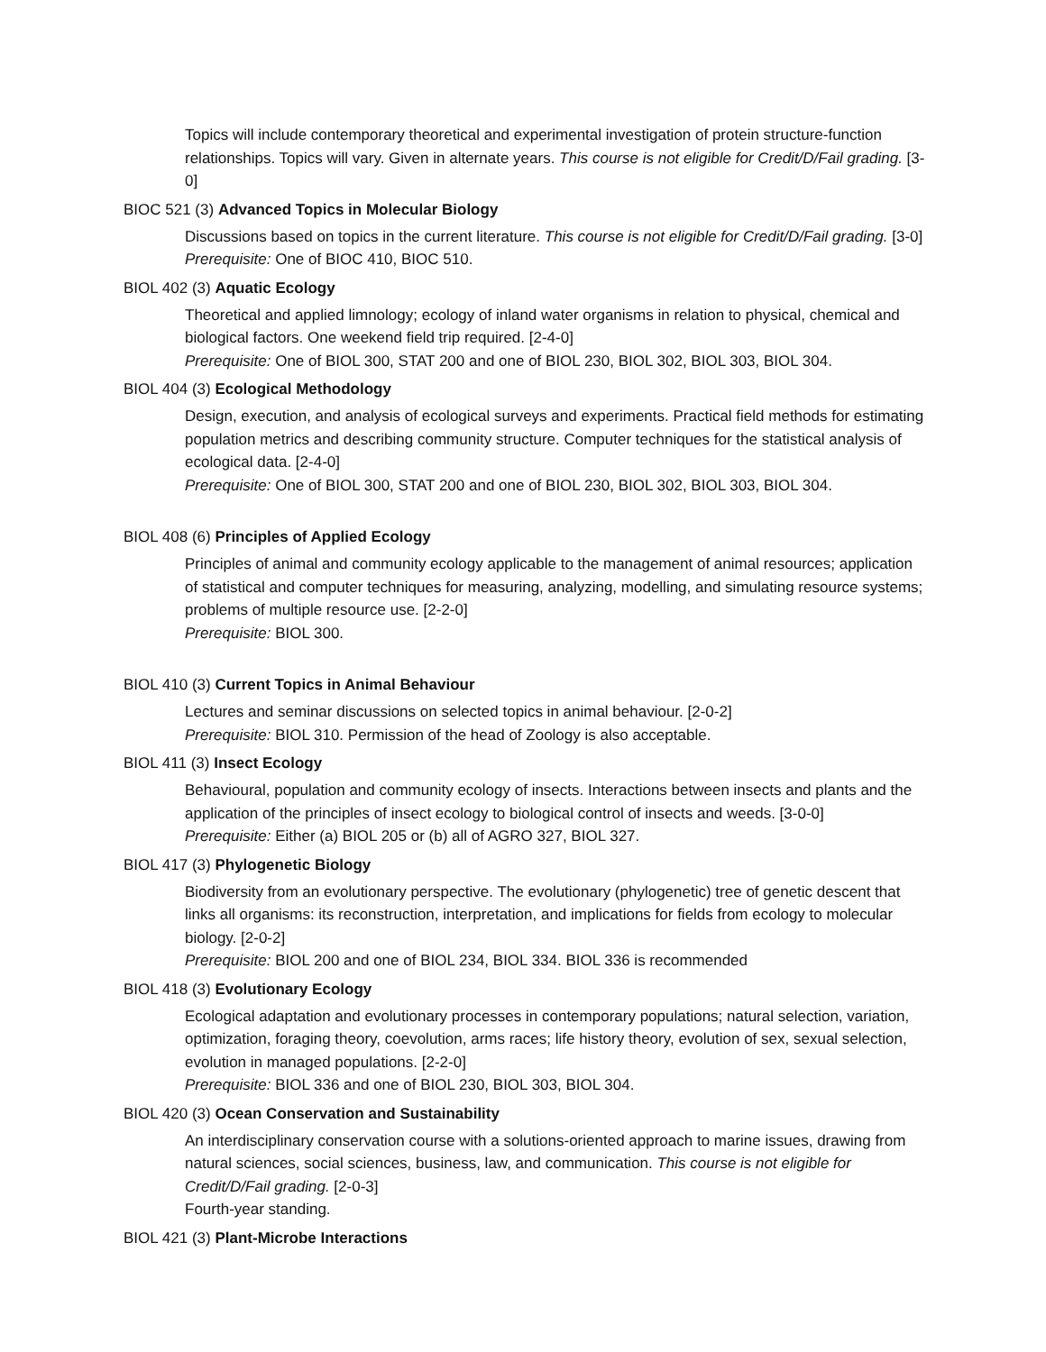Topics will include contemporary theoretical and experimental investigation of protein structure-function relationships. Topics will vary. Given in alternate years. This course is not eligible for Credit/D/Fail grading. [3-0]
BIOC 521 (3) Advanced Topics in Molecular Biology
Discussions based on topics in the current literature. This course is not eligible for Credit/D/Fail grading. [3-0]
Prerequisite: One of BIOC 410, BIOC 510.
BIOL 402 (3) Aquatic Ecology
Theoretical and applied limnology; ecology of inland water organisms in relation to physical, chemical and biological factors. One weekend field trip required. [2-4-0]
Prerequisite: One of BIOL 300, STAT 200 and one of BIOL 230, BIOL 302, BIOL 303, BIOL 304.
BIOL 404 (3) Ecological Methodology
Design, execution, and analysis of ecological surveys and experiments. Practical field methods for estimating population metrics and describing community structure. Computer techniques for the statistical analysis of ecological data. [2-4-0]
Prerequisite: One of BIOL 300, STAT 200 and one of BIOL 230, BIOL 302, BIOL 303, BIOL 304.
BIOL 408 (6) Principles of Applied Ecology
Principles of animal and community ecology applicable to the management of animal resources; application of statistical and computer techniques for measuring, analyzing, modelling, and simulating resource systems; problems of multiple resource use. [2-2-0]
Prerequisite: BIOL 300.
BIOL 410 (3) Current Topics in Animal Behaviour
Lectures and seminar discussions on selected topics in animal behaviour. [2-0-2]
Prerequisite: BIOL 310. Permission of the head of Zoology is also acceptable.
BIOL 411 (3) Insect Ecology
Behavioural, population and community ecology of insects. Interactions between insects and plants and the application of the principles of insect ecology to biological control of insects and weeds. [3-0-0]
Prerequisite: Either (a) BIOL 205 or (b) all of AGRO 327, BIOL 327.
BIOL 417 (3) Phylogenetic Biology
Biodiversity from an evolutionary perspective. The evolutionary (phylogenetic) tree of genetic descent that links all organisms: its reconstruction, interpretation, and implications for fields from ecology to molecular biology. [2-0-2]
Prerequisite: BIOL 200 and one of BIOL 234, BIOL 334. BIOL 336 is recommended
BIOL 418 (3) Evolutionary Ecology
Ecological adaptation and evolutionary processes in contemporary populations; natural selection, variation, optimization, foraging theory, coevolution, arms races; life history theory, evolution of sex, sexual selection, evolution in managed populations. [2-2-0]
Prerequisite: BIOL 336 and one of BIOL 230, BIOL 303, BIOL 304.
BIOL 420 (3) Ocean Conservation and Sustainability
An interdisciplinary conservation course with a solutions-oriented approach to marine issues, drawing from natural sciences, social sciences, business, law, and communication. This course is not eligible for Credit/D/Fail grading. [2-0-3]
Fourth-year standing.
BIOL 421 (3) Plant-Microbe Interactions